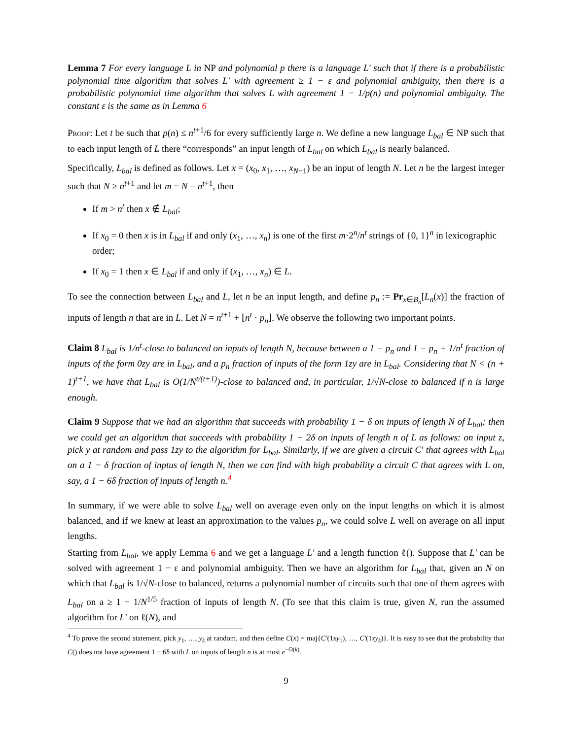Lemma 7 For every language L in NP and polynomial p there is a language L′ such that if there is a probabilistic polynomial time algorithm that solves L′ with agreement ≥ 1 − ε and polynomial ambiguity, then there is a probabilistic polynomial time algorithm that solves L with agreement 1 − 1/p(n) and polynomial ambiguity. The constant ε is the same as in Lemma 6
Proof: Let t be such that p(n) ≤ n<sup>t+1</sup>/6 for every sufficiently large n. We define a new language L<sub>bal</sub> ∈ NP such that to each input length of L there “corresponds” an input length of L<sub>bal</sub> on which L<sub>bal</sub> is nearly balanced.
Specifically, L<sub>bal</sub> is defined as follows. Let x = (x<sub>0</sub>, x<sub>1</sub>, …, x<sub>N−1</sub>) be an input of length N. Let n be the largest integer such that N ≥ n<sup>t+1</sup> and let m = N − n<sup>t+1</sup>, then
If m > n<sup>t</sup> then x ∉ L<sub>bal</sub>;
If x<sub>0</sub> = 0 then x is in L<sub>bal</sub> if and only (x<sub>1</sub>, …, x<sub>n</sub>) is one of the first m·2<sup>n</sup>/n<sup>t</sup> strings of {0, 1}<sup>n</sup> in lexicographic order;
If x<sub>0</sub> = 1 then x ∈ L<sub>bal</sub> if and only if (x<sub>1</sub>, …, x<sub>n</sub>) ∈ L.
To see the connection between L<sub>bal</sub> and L, let n be an input length, and define p<sub>n</sub> := Pr<sub>x∈B<sub>n</sub></sub>[L<sub>n</sub>(x)] the fraction of inputs of length n that are in L. Let N = n<sup>t+1</sup> + ⌊n<sup>t</sup> · p<sub>n</sub>⌋. We observe the following two important points.
Claim 8 L<sub>bal</sub> is 1/n<sup>t</sup>-close to balanced on inputs of length N, because between a 1 − p<sub>n</sub> and 1 − p<sub>n</sub> + 1/n<sup>t</sup> fraction of inputs of the form 0zy are in L<sub>bal</sub>, and a p<sub>n</sub> fraction of inputs of the form 1zy are in L<sub>bal</sub>. Considering that N < (n + 1)<sup>t+1</sup>, we have that L<sub>bal</sub> is O(1/N<sup>t/(t+1)</sup>)-close to balanced and, in particular, 1/√N-close to balanced if n is large enough.
Claim 9 Suppose that we had an algorithm that succeeds with probability 1 − δ on inputs of length N of L<sub>bal</sub>; then we could get an algorithm that succeeds with probability 1 − 2δ on inputs of length n of L as follows: on input z, pick y at random and pass 1zy to the algorithm for L<sub>bal</sub>. Similarly, if we are given a circuit C′ that agrees with L<sub>bal</sub> on a 1 − δ fraction of inptus of length N, then we can find with high probability a circuit C that agrees with L on, say, a 1 − 6δ fraction of inputs of length n.<sup>4</sup>
In summary, if we were able to solve L<sub>bal</sub> well on average even only on the input lengths on which it is almost balanced, and if we knew at least an approximation to the values p<sub>n</sub>, we could solve L well on average on all input lengths.
Starting from L<sub>bal</sub>, we apply Lemma 6 and we get a language L′ and a length function ℓ(). Suppose that L′ can be solved with agreement 1 − ε and polynomial ambiguity. Then we have an algorithm for L<sub>bal</sub> that, given an N on which that L<sub>bal</sub> is 1/√N-close to balanced, returns a polynomial number of circuits such that one of them agrees with L<sub>bal</sub> on a ≥ 1 − 1/N<sup>1/5</sup> fraction of inputs of length N. (To see that this claim is true, given N, run the assumed algorithm for L′ on ℓ(N), and
<sup>4</sup> To prove the second statement, pick y<sub>1</sub>, …, y<sub>k</sub> at random, and then define C(x) = maj{C′(1xy<sub>1</sub>), …, C′(1xy<sub>k</sub>)}. It is easy to see that the probability that C() does not have agreement 1 − 6δ with L on inputs of length n is at most e<sup>−Ω(k)</sup>.
9